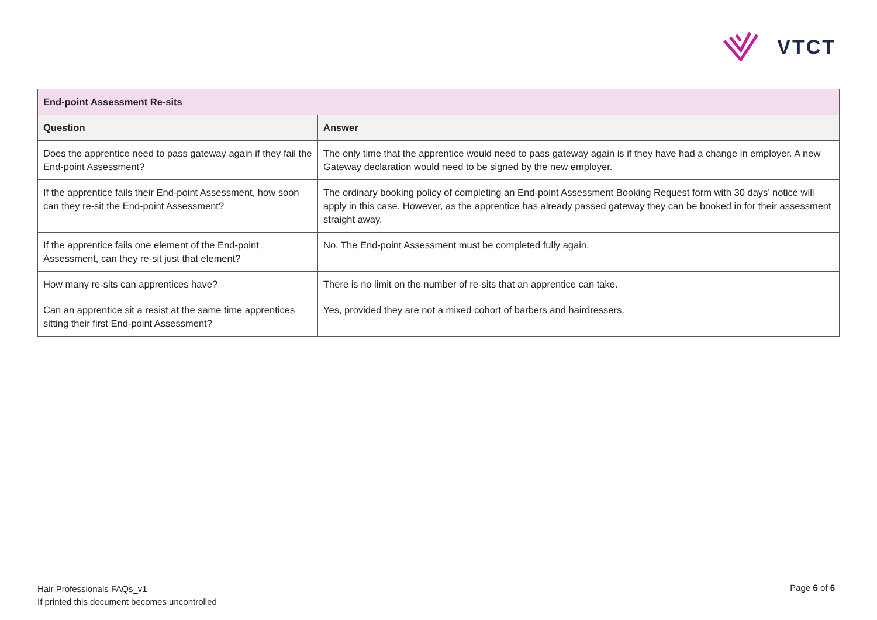VTCT
| End-point Assessment Re-sits | |
| --- | --- |
| Question | Answer |
| Does the apprentice need to pass gateway again if they fail the End-point Assessment? | The only time that the apprentice would need to pass gateway again is if they have had a change in employer. A new Gateway declaration would need to be signed by the new employer. |
| If the apprentice fails their End-point Assessment, how soon can they re-sit the End-point Assessment? | The ordinary booking policy of completing an End-point Assessment Booking Request form with 30 days’ notice will apply in this case. However, as the apprentice has already passed gateway they can be booked in for their assessment straight away. |
| If the apprentice fails one element of the End-point Assessment, can they re-sit just that element? | No. The End-point Assessment must be completed fully again. |
| How many re-sits can apprentices have? | There is no limit on the number of re-sits that an apprentice can take. |
| Can an apprentice sit a resist at the same time apprentices sitting their first End-point Assessment? | Yes, provided they are not a mixed cohort of barbers and hairdressers. |
Hair Professionals FAQs_v1
If printed this document becomes uncontrolled
Page 6 of 6